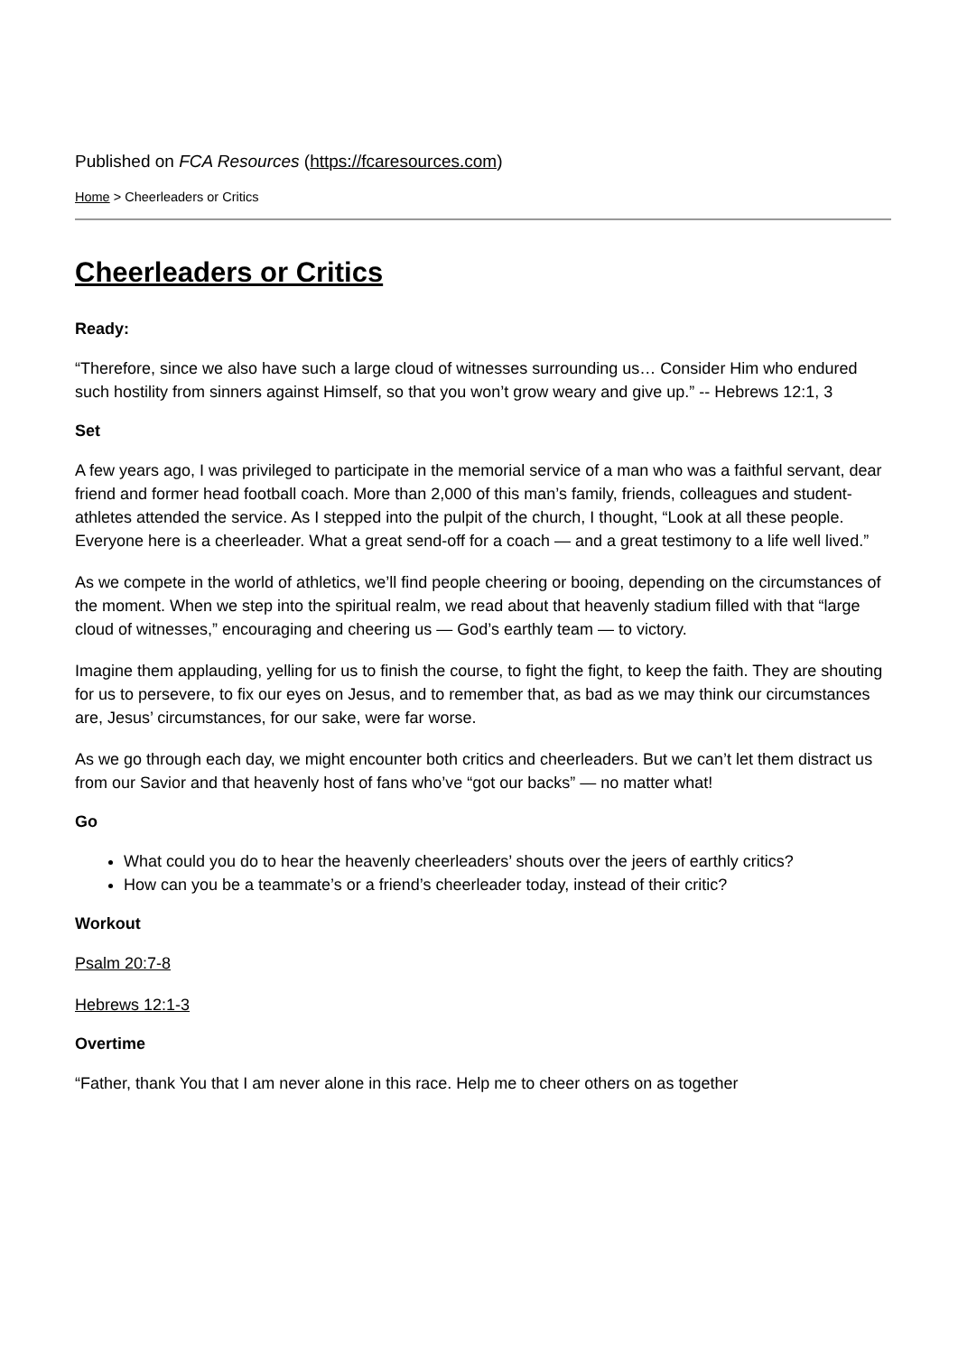Published on FCA Resources (https://fcaresources.com)
Home > Cheerleaders or Critics
Cheerleaders or Critics
Ready:
“Therefore, since we also have such a large cloud of witnesses surrounding us… Consider Him who endured such hostility from sinners against Himself, so that you won’t grow weary and give up.” -- Hebrews 12:1, 3
Set
A few years ago, I was privileged to participate in the memorial service of a man who was a faithful servant, dear friend and former head football coach. More than 2,000 of this man’s family, friends, colleagues and student-athletes attended the service. As I stepped into the pulpit of the church, I thought, “Look at all these people. Everyone here is a cheerleader. What a great send-off for a coach — and a great testimony to a life well lived.”
As we compete in the world of athletics, we’ll find people cheering or booing, depending on the circumstances of the moment. When we step into the spiritual realm, we read about that heavenly stadium filled with that “large cloud of witnesses,” encouraging and cheering us — God’s earthly team — to victory.
Imagine them applauding, yelling for us to finish the course, to fight the fight, to keep the faith. They are shouting for us to persevere, to fix our eyes on Jesus, and to remember that, as bad as we may think our circumstances are, Jesus’ circumstances, for our sake, were far worse.
As we go through each day, we might encounter both critics and cheerleaders. But we can’t let them distract us from our Savior and that heavenly host of fans who’ve “got our backs” — no matter what!
Go
What could you do to hear the heavenly cheerleaders’ shouts over the jeers of earthly critics?
How can you be a teammate’s or a friend’s cheerleader today, instead of their critic?
Workout
Psalm 20:7-8
Hebrews 12:1-3
Overtime
“Father, thank You that I am never alone in this race. Help me to cheer others on as together